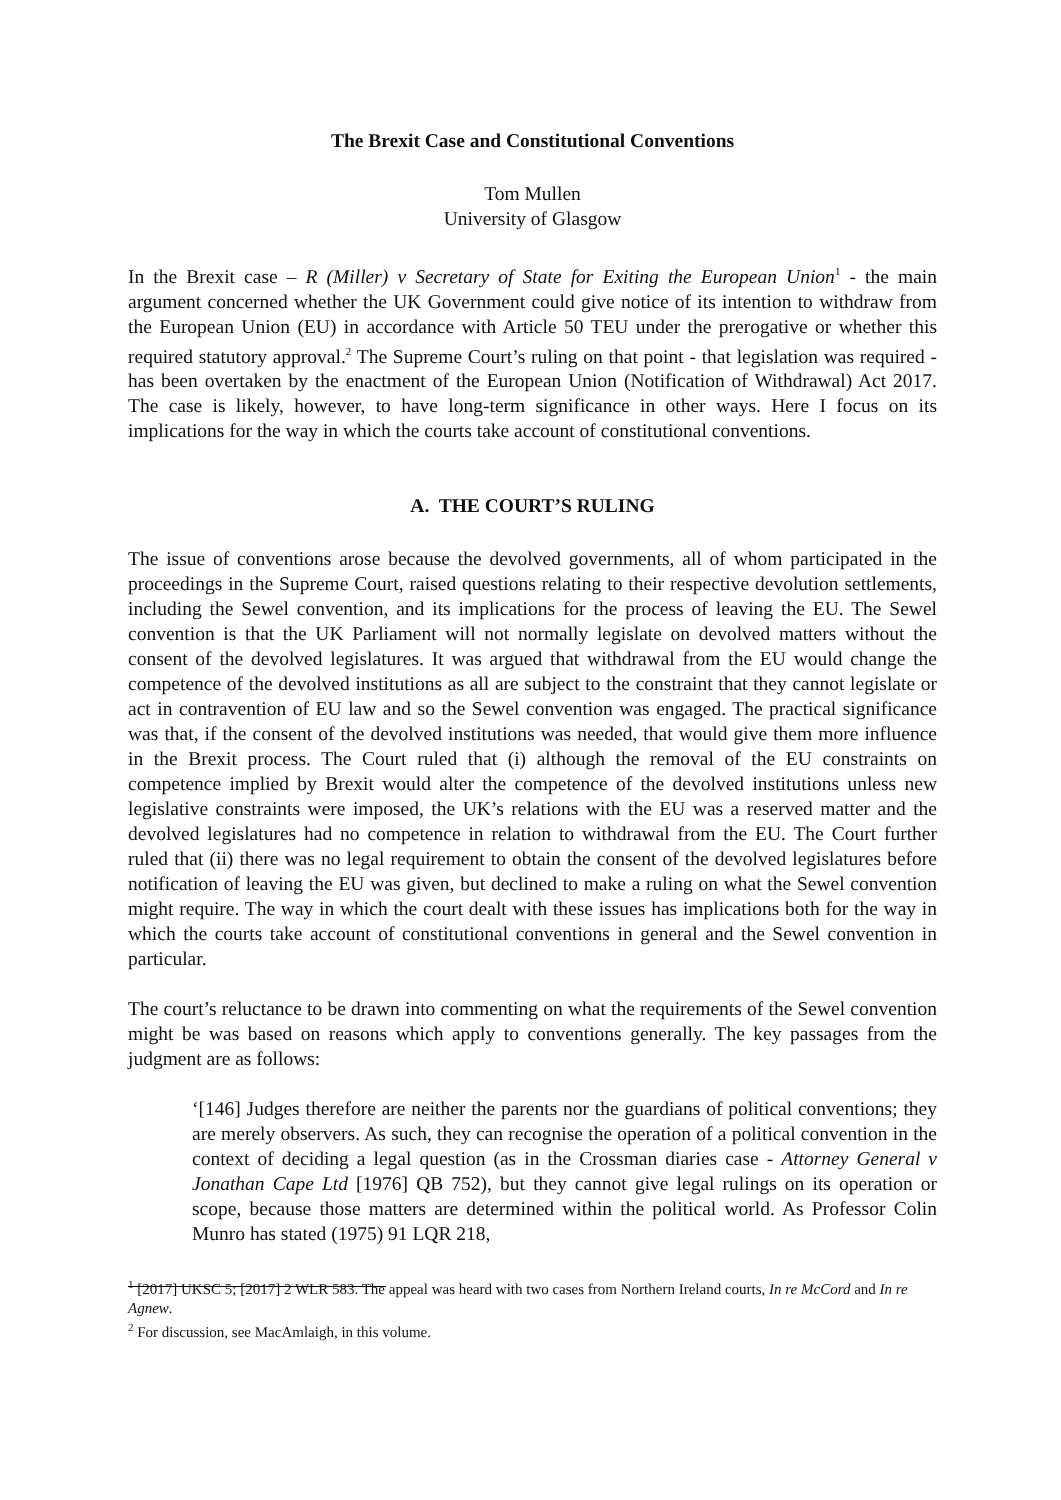The Brexit Case and Constitutional Conventions
Tom Mullen
University of Glasgow
In the Brexit case – R (Miller) v Secretary of State for Exiting the European Union<sup>1</sup> - the main argument concerned whether the UK Government could give notice of its intention to withdraw from the European Union (EU) in accordance with Article 50 TEU under the prerogative or whether this required statutory approval.<sup>2</sup> The Supreme Court’s ruling on that point - that legislation was required - has been overtaken by the enactment of the European Union (Notification of Withdrawal) Act 2017. The case is likely, however, to have long-term significance in other ways. Here I focus on its implications for the way in which the courts take account of constitutional conventions.
A. THE COURT’S RULING
The issue of conventions arose because the devolved governments, all of whom participated in the proceedings in the Supreme Court, raised questions relating to their respective devolution settlements, including the Sewel convention, and its implications for the process of leaving the EU. The Sewel convention is that the UK Parliament will not normally legislate on devolved matters without the consent of the devolved legislatures. It was argued that withdrawal from the EU would change the competence of the devolved institutions as all are subject to the constraint that they cannot legislate or act in contravention of EU law and so the Sewel convention was engaged. The practical significance was that, if the consent of the devolved institutions was needed, that would give them more influence in the Brexit process. The Court ruled that (i) although the removal of the EU constraints on competence implied by Brexit would alter the competence of the devolved institutions unless new legislative constraints were imposed, the UK’s relations with the EU was a reserved matter and the devolved legislatures had no competence in relation to withdrawal from the EU. The Court further ruled that (ii) there was no legal requirement to obtain the consent of the devolved legislatures before notification of leaving the EU was given, but declined to make a ruling on what the Sewel convention might require. The way in which the court dealt with these issues has implications both for the way in which the courts take account of constitutional conventions in general and the Sewel convention in particular.
The court’s reluctance to be drawn into commenting on what the requirements of the Sewel convention might be was based on reasons which apply to conventions generally. The key passages from the judgment are as follows:
‘[146] Judges therefore are neither the parents nor the guardians of political conventions; they are merely observers. As such, they can recognise the operation of a political convention in the context of deciding a legal question (as in the Crossman diaries case - Attorney General v Jonathan Cape Ltd [1976] QB 752), but they cannot give legal rulings on its operation or scope, because those matters are determined within the political world. As Professor Colin Munro has stated (1975) 91 LQR 218,
<sup>1</sup> [2017] UKSC 5; [2017] 2 WLR 583. The appeal was heard with two cases from Northern Ireland courts, In re McCord and In re Agnew.
<sup>2</sup> For discussion, see MacAmlaigh, in this volume.